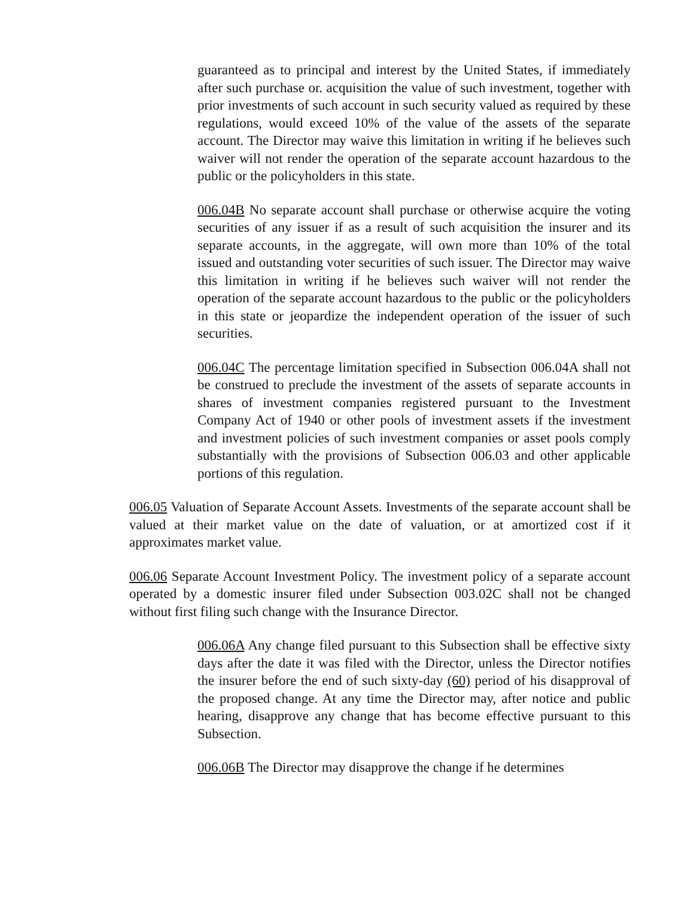guaranteed as to principal and interest by the United States, if immediately after such purchase or. acquisition the value of such investment, together with prior investments of such account in such security valued as required by these regulations, would exceed 10% of the value of the assets of the separate account. The Director may waive this limitation in writing if he believes such waiver will not render the operation of the separate account hazardous to the public or the policyholders in this state.
006.04B No separate account shall purchase or otherwise acquire the voting securities of any issuer if as a result of such acquisition the insurer and its separate accounts, in the aggregate, will own more than 10% of the total issued and outstanding voter securities of such issuer. The Director may waive this limitation in writing if he believes such waiver will not render the operation of the separate account hazardous to the public or the policyholders in this state or jeopardize the independent operation of the issuer of such securities.
006.04C The percentage limitation specified in Subsection 006.04A shall not be construed to preclude the investment of the assets of separate accounts in shares of investment companies registered pursuant to the Investment Company Act of 1940 or other pools of investment assets if the investment and investment policies of such investment companies or asset pools comply substantially with the provisions of Subsection 006.03 and other applicable portions of this regulation.
006.05 Valuation of Separate Account Assets. Investments of the separate account shall be valued at their market value on the date of valuation, or at amortized cost if it approximates market value.
006.06 Separate Account Investment Policy. The investment policy of a separate account operated by a domestic insurer filed under Subsection 003.02C shall not be changed without first filing such change with the Insurance Director.
006.06A Any change filed pursuant to this Subsection shall be effective sixty days after the date it was filed with the Director, unless the Director notifies the insurer before the end of such sixty-day (60) period of his disapproval of the proposed change. At any time the Director may, after notice and public hearing, disapprove any change that has become effective pursuant to this Subsection.
006.06B The Director may disapprove the change if he determines